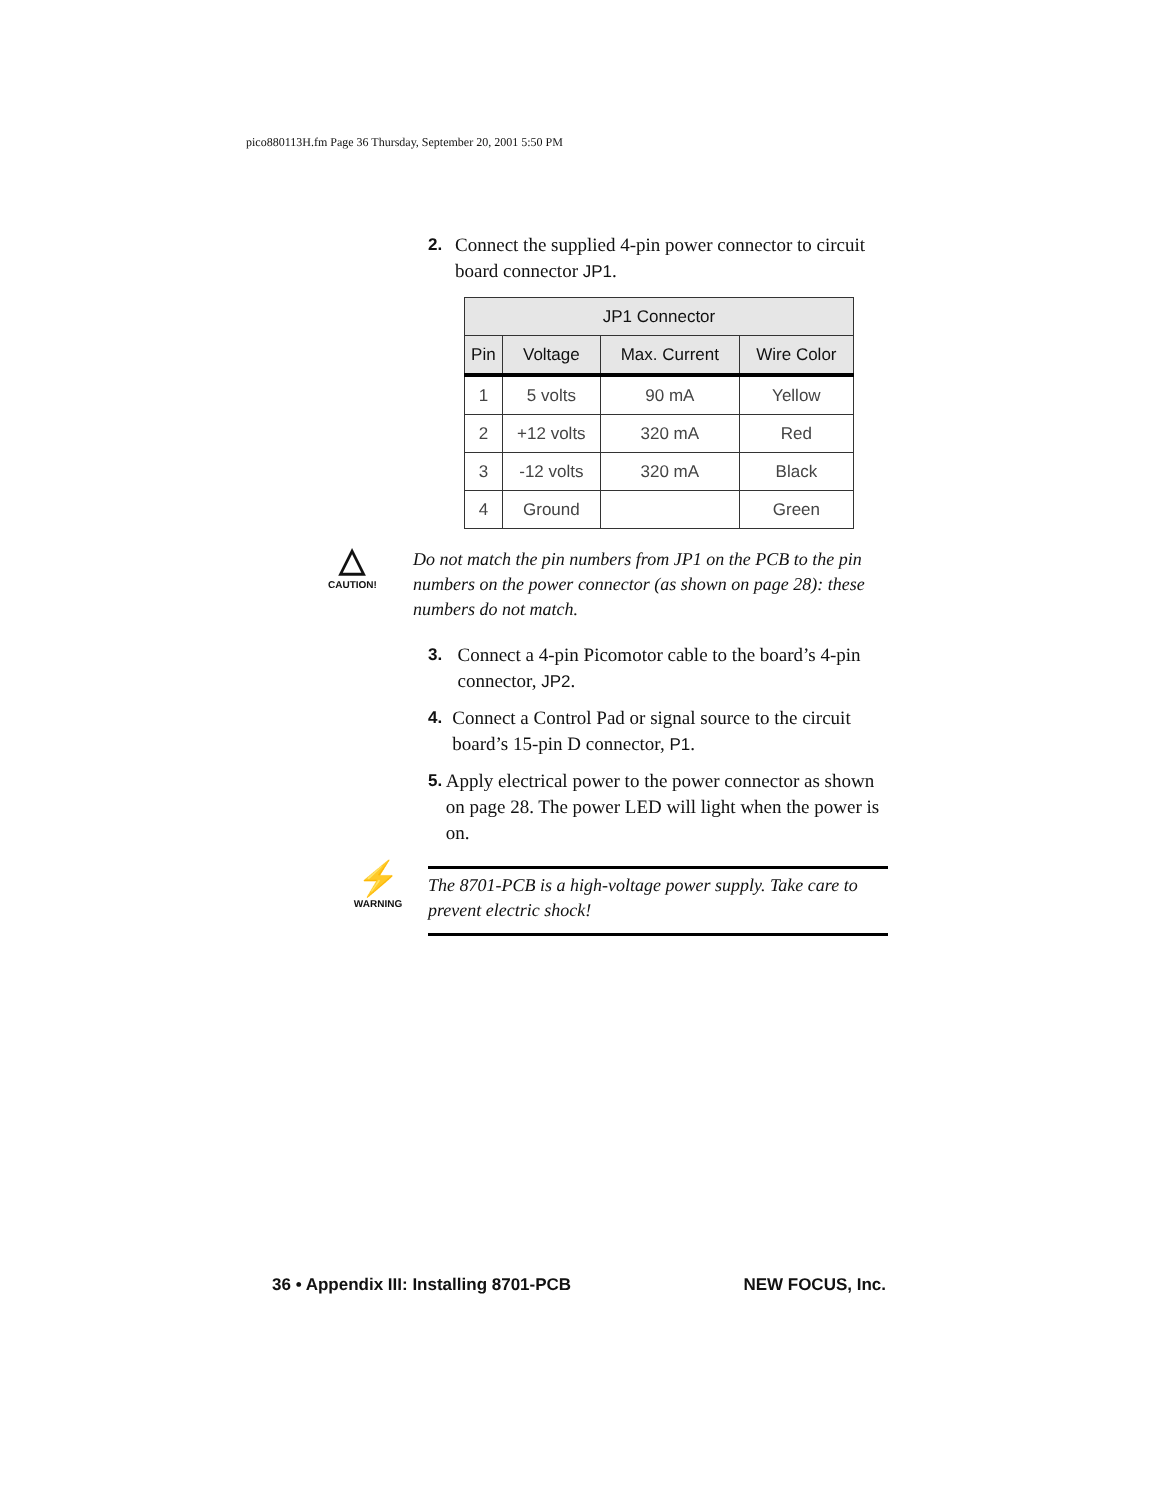pico880113H.fm Page 36 Thursday, September 20, 2001 5:50 PM
2. Connect the supplied 4-pin power connector to circuit board connector JP1.
| JP1 Connector | | | |
| --- | --- | --- | --- |
| Pin | Voltage | Max. Current | Wire Color |
| 1 | 5 volts | 90 mA | Yellow |
| 2 | +12 volts | 320 mA | Red |
| 3 | -12 volts | 320 mA | Black |
| 4 | Ground | | Green |
△
CAUTION!
Do not match the pin numbers from JP1 on the PCB to the pin numbers on the power connector (as shown on page 28): these numbers do not match.
3. Connect a 4-pin Picomotor cable to the board’s 4-pin connector, JP2.
4. Connect a Control Pad or signal source to the circuit board’s 15-pin D connector, P1.
5. Apply electrical power to the power connector as shown on page 28. The power LED will light when the power is on.
⚡
WARNING
The 8701-PCB is a high-voltage power supply. Take care to prevent electric shock!
36 • Appendix III: Installing 8701-PCB NEW FOCUS, Inc.